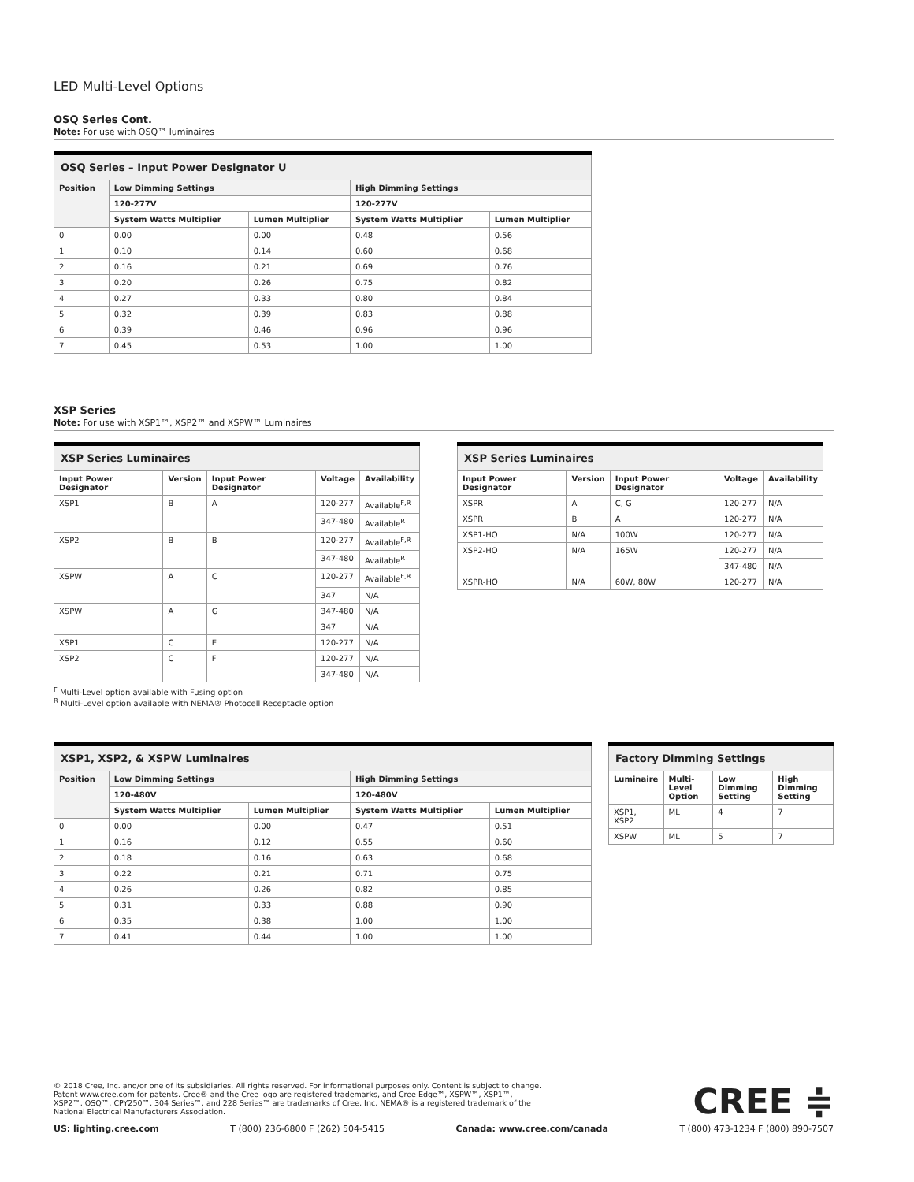LED Multi-Level Options
OSQ Series Cont.
Note: For use with OSQ™ luminaires
| OSQ Series – Input Power Designator U | | | | |
| --- | --- | --- | --- | --- |
| Position | Low Dimming Settings | | High Dimming Settings | |
| | 120-277V | | 120-277V | |
| | System Watts Multiplier | Lumen Multiplier | System Watts Multiplier | Lumen Multiplier |
| 0 | 0.00 | 0.00 | 0.48 | 0.56 |
| 1 | 0.10 | 0.14 | 0.60 | 0.68 |
| 2 | 0.16 | 0.21 | 0.69 | 0.76 |
| 3 | 0.20 | 0.26 | 0.75 | 0.82 |
| 4 | 0.27 | 0.33 | 0.80 | 0.84 |
| 5 | 0.32 | 0.39 | 0.83 | 0.88 |
| 6 | 0.39 | 0.46 | 0.96 | 0.96 |
| 7 | 0.45 | 0.53 | 1.00 | 1.00 |
XSP Series
Note: For use with XSP1™, XSP2™ and XSPW™ Luminaires
| XSP Series Luminaires | | | | |
| --- | --- | --- | --- | --- |
| Input Power Designator | Version | Input Power Designator | Voltage | Availability |
| XSP1 | B | A | 120-277 | Available<sup>F,R</sup> |
| | | | 347-480 | Available<sup>R</sup> |
| XSP2 | B | B | 120-277 | Available<sup>F,R</sup> |
| | | | 347-480 | Available<sup>R</sup> |
| XSPW | A | C | 120-277 | Available<sup>F,R</sup> |
| | | | 347 | N/A |
| XSPW | A | G | 347-480 | N/A |
| | | | 347 | N/A |
| XSP1 | C | E | 120-277 | N/A |
| XSP2 | C | F | 120-277 | N/A |
| | | | 347-480 | N/A |
<sup>F</sup> Multi-Level option available with Fusing option
<sup>R</sup> Multi-Level option available with NEMA® Photocell Receptacle option
| XSP Series Luminaires | | | | |
| --- | --- | --- | --- | --- |
| Input Power Designator | Version | Input Power Designator | Voltage | Availability |
| XSPR | A | C, G | 120-277 | N/A |
| XSPR | B | A | 120-277 | N/A |
| XSP1-HO | N/A | 100W | 120-277 | N/A |
| XSP2-HO | N/A | 165W | 120-277 | N/A |
| | | | 347-480 | N/A |
| XSPR-HO | N/A | 60W, 80W | 120-277 | N/A |
| XSP1, XSP2, & XSPW Luminaires | | | | |
| --- | --- | --- | --- | --- |
| Position | Low Dimming Settings | | High Dimming Settings | |
| | 120-480V | | 120-480V | |
| | System Watts Multiplier | Lumen Multiplier | System Watts Multiplier | Lumen Multiplier |
| 0 | 0.00 | 0.00 | 0.47 | 0.51 |
| 1 | 0.16 | 0.12 | 0.55 | 0.60 |
| 2 | 0.18 | 0.16 | 0.63 | 0.68 |
| 3 | 0.22 | 0.21 | 0.71 | 0.75 |
| 4 | 0.26 | 0.26 | 0.82 | 0.85 |
| 5 | 0.31 | 0.33 | 0.88 | 0.90 |
| 6 | 0.35 | 0.38 | 1.00 | 1.00 |
| 7 | 0.41 | 0.44 | 1.00 | 1.00 |
| Factory Dimming Settings | | | |
| --- | --- | --- | --- |
| Luminaire | Multi-Level Option | Low Dimming Setting | High Dimming Setting |
| XSP1, XSP2 | ML | 4 | 7 |
| XSPW | ML | 5 | 7 |
© 2018 Cree, Inc. and/or one of its subsidiaries. All rights reserved. For informational purposes only. Content is subject to change. Patent www.cree.com for patents. Cree® and the Cree logo are registered trademarks, and Cree Edge™, XSPW™, XSP1™, XSP2™, OSQ™, CPY250™, 304 Series™, and 228 Series™ are trademarks of Cree, Inc. NEMA® is a registered trademark of the National Electrical Manufacturers Association.
CREE ≑
US: lighting.cree.com T (800) 236-6800 F (262) 504-5415 Canada: www.cree.com/canada T (800) 473-1234 F (800) 890-7507